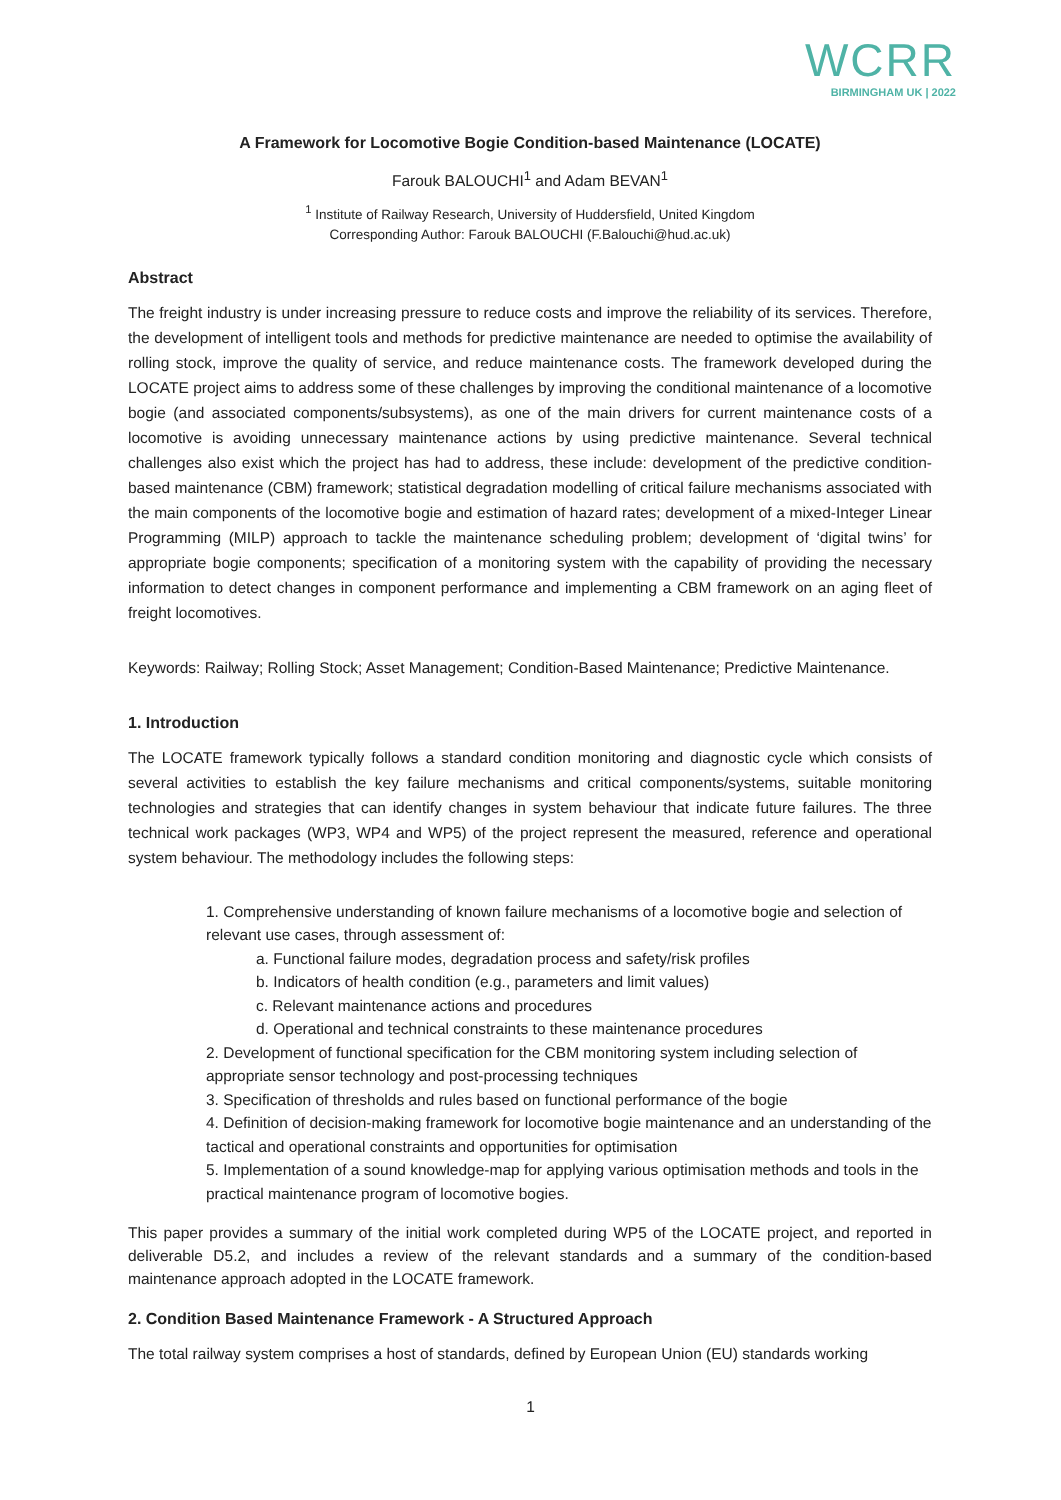WCRR
BIRMINGHAM UK | 2022
A Framework for Locomotive Bogie Condition-based Maintenance (LOCATE)
Farouk BALOUCHI<sup>1</sup> and Adam BEVAN<sup>1</sup>
<sup>1</sup> Institute of Railway Research, University of Huddersfield, United Kingdom
Corresponding Author: Farouk BALOUCHI (F.Balouchi@hud.ac.uk)
Abstract
The freight industry is under increasing pressure to reduce costs and improve the reliability of its services. Therefore, the development of intelligent tools and methods for predictive maintenance are needed to optimise the availability of rolling stock, improve the quality of service, and reduce maintenance costs. The framework developed during the LOCATE project aims to address some of these challenges by improving the conditional maintenance of a locomotive bogie (and associated components/subsystems), as one of the main drivers for current maintenance costs of a locomotive is avoiding unnecessary maintenance actions by using predictive maintenance. Several technical challenges also exist which the project has had to address, these include: development of the predictive condition-based maintenance (CBM) framework; statistical degradation modelling of critical failure mechanisms associated with the main components of the locomotive bogie and estimation of hazard rates; development of a mixed-Integer Linear Programming (MILP) approach to tackle the maintenance scheduling problem; development of ‘digital twins’ for appropriate bogie components; specification of a monitoring system with the capability of providing the necessary information to detect changes in component performance and implementing a CBM framework on an aging fleet of freight locomotives.
Keywords: Railway; Rolling Stock; Asset Management; Condition-Based Maintenance; Predictive Maintenance.
1. Introduction
The LOCATE framework typically follows a standard condition monitoring and diagnostic cycle which consists of several activities to establish the key failure mechanisms and critical components/systems, suitable monitoring technologies and strategies that can identify changes in system behaviour that indicate future failures. The three technical work packages (WP3, WP4 and WP5) of the project represent the measured, reference and operational system behaviour. The methodology includes the following steps:
1. Comprehensive understanding of known failure mechanisms of a locomotive bogie and selection of relevant use cases, through assessment of:
a. Functional failure modes, degradation process and safety/risk profiles
b. Indicators of health condition (e.g., parameters and limit values)
c. Relevant maintenance actions and procedures
d. Operational and technical constraints to these maintenance procedures
2. Development of functional specification for the CBM monitoring system including selection of appropriate sensor technology and post-processing techniques
3. Specification of thresholds and rules based on functional performance of the bogie
4. Definition of decision-making framework for locomotive bogie maintenance and an understanding of the tactical and operational constraints and opportunities for optimisation
5. Implementation of a sound knowledge-map for applying various optimisation methods and tools in the practical maintenance program of locomotive bogies.
This paper provides a summary of the initial work completed during WP5 of the LOCATE project, and reported in deliverable D5.2, and includes a review of the relevant standards and a summary of the condition-based maintenance approach adopted in the LOCATE framework.
2. Condition Based Maintenance Framework - A Structured Approach
The total railway system comprises a host of standards, defined by European Union (EU) standards working
1